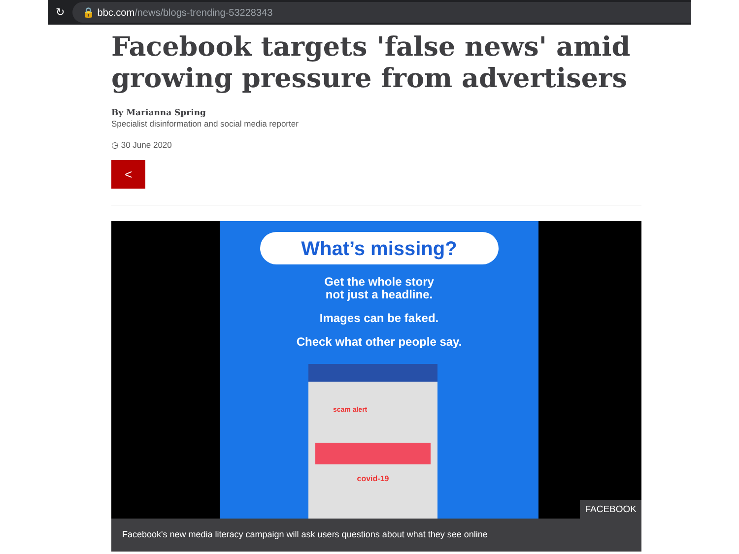↻
🔒 bbc.com /news/blogs-trending-53228343
Facebook targets 'false news' amid growing pressure from advertisers
By Marianna Spring
Specialist disinformation and social media reporter
◷ 30 June 2020
<
What’s missing?
Get the whole story
not just a headline.
Images can be faked.
Check what other people say.
scam alert
covid-19
FACEBOOK
Facebook's new media literacy campaign will ask users questions about what they see online